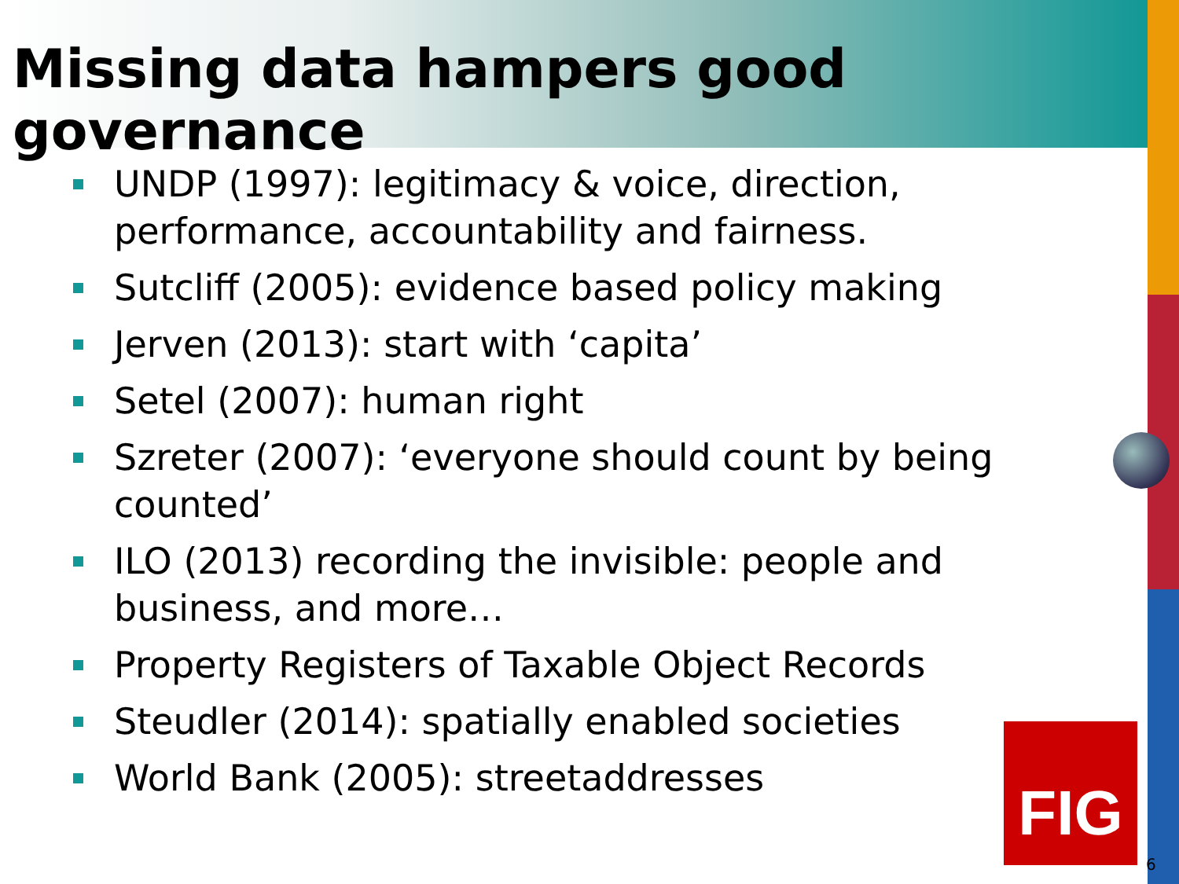Missing data hampers good governance
UNDP (1997): legitimacy & voice, direction, performance, accountability and fairness.
Sutcliff (2005): evidence based policy making
Jerven (2013): start with ‘capita’
Setel (2007): human right
Szreter (2007): ‘everyone should count by being counted’
ILO (2013) recording the invisible: people and business, and more…
Property Registers of Taxable Object Records
Steudler (2014): spatially enabled societies
World Bank (2005): streetaddresses
FIG
6